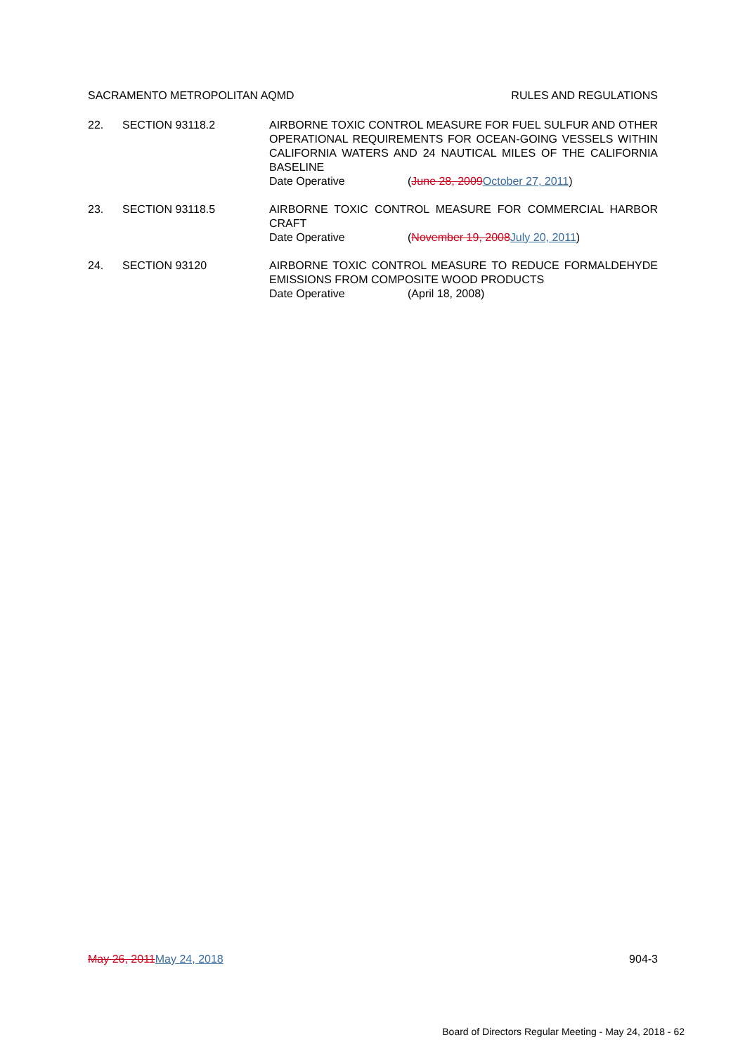SACRAMENTO METROPOLITAN AQMD RULES AND REGULATIONS
22. SECTION 93118.2 AIRBORNE TOXIC CONTROL MEASURE FOR FUEL SULFUR AND OTHER OPERATIONAL REQUIREMENTS FOR OCEAN-GOING VESSELS WITHIN CALIFORNIA WATERS AND 24 NAUTICAL MILES OF THE CALIFORNIA BASELINE
Date Operative (June 28, 2009October 27, 2011)
23. SECTION 93118.5 AIRBORNE TOXIC CONTROL MEASURE FOR COMMERCIAL HARBOR CRAFT
Date Operative (November 19, 2008July 20, 2011)
24. SECTION 93120 AIRBORNE TOXIC CONTROL MEASURE TO REDUCE FORMALDEHYDE EMISSIONS FROM COMPOSITE WOOD PRODUCTS
Date Operative (April 18, 2008)
May 26, 2011May 24, 2018 904-3
Board of Directors Regular Meeting - May 24, 2018 - 62